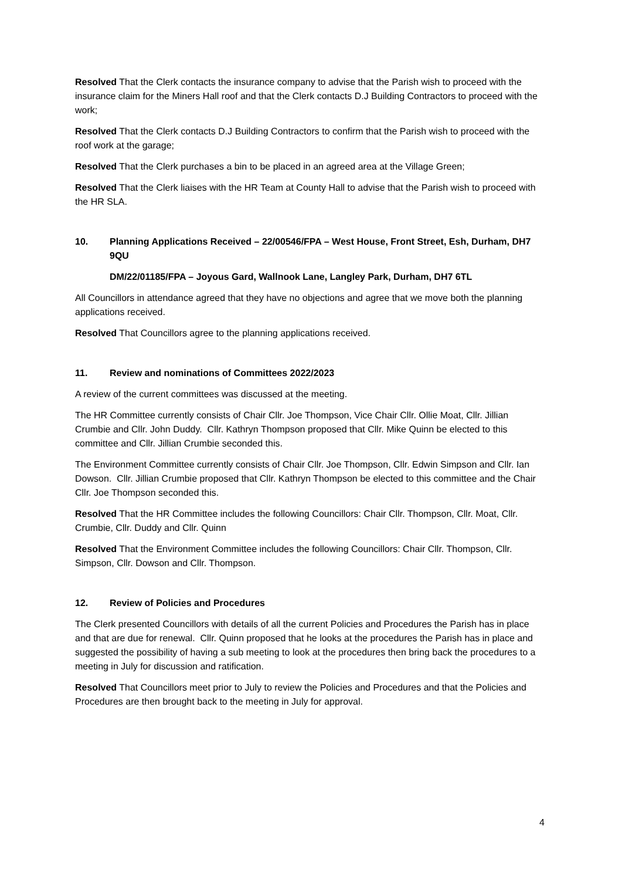Resolved That the Clerk contacts the insurance company to advise that the Parish wish to proceed with the insurance claim for the Miners Hall roof and that the Clerk contacts D.J Building Contractors to proceed with the work;
Resolved That the Clerk contacts D.J Building Contractors to confirm that the Parish wish to proceed with the roof work at the garage;
Resolved That the Clerk purchases a bin to be placed in an agreed area at the Village Green;
Resolved That the Clerk liaises with the HR Team at County Hall to advise that the Parish wish to proceed with the HR SLA.
10. Planning Applications Received – 22/00546/FPA – West House, Front Street, Esh, Durham, DH7 9QU
DM/22/01185/FPA – Joyous Gard, Wallnook Lane, Langley Park, Durham, DH7 6TL
All Councillors in attendance agreed that they have no objections and agree that we move both the planning applications received.
Resolved That Councillors agree to the planning applications received.
11. Review and nominations of Committees 2022/2023
A review of the current committees was discussed at the meeting.
The HR Committee currently consists of Chair Cllr. Joe Thompson, Vice Chair Cllr. Ollie Moat, Cllr. Jillian Crumbie and Cllr. John Duddy. Cllr. Kathryn Thompson proposed that Cllr. Mike Quinn be elected to this committee and Cllr. Jillian Crumbie seconded this.
The Environment Committee currently consists of Chair Cllr. Joe Thompson, Cllr. Edwin Simpson and Cllr. Ian Dowson. Cllr. Jillian Crumbie proposed that Cllr. Kathryn Thompson be elected to this committee and the Chair Cllr. Joe Thompson seconded this.
Resolved That the HR Committee includes the following Councillors: Chair Cllr. Thompson, Cllr. Moat, Cllr. Crumbie, Cllr. Duddy and Cllr. Quinn
Resolved That the Environment Committee includes the following Councillors: Chair Cllr. Thompson, Cllr. Simpson, Cllr. Dowson and Cllr. Thompson.
12. Review of Policies and Procedures
The Clerk presented Councillors with details of all the current Policies and Procedures the Parish has in place and that are due for renewal. Cllr. Quinn proposed that he looks at the procedures the Parish has in place and suggested the possibility of having a sub meeting to look at the procedures then bring back the procedures to a meeting in July for discussion and ratification.
Resolved That Councillors meet prior to July to review the Policies and Procedures and that the Policies and Procedures are then brought back to the meeting in July for approval.
4